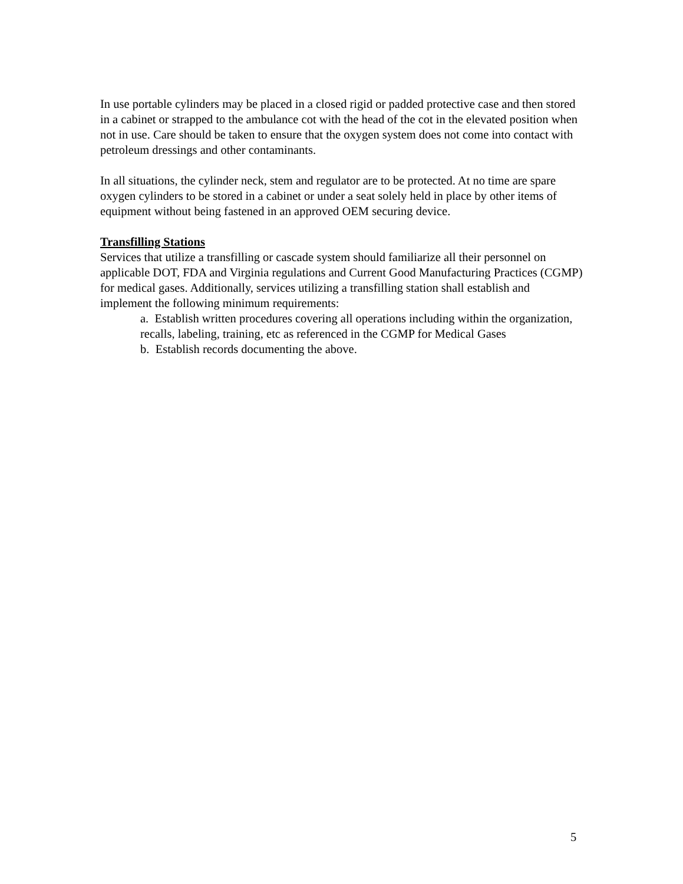In use portable cylinders may be placed in a closed rigid or padded protective case and then stored in a cabinet or strapped to the ambulance cot with the head of the cot in the elevated position when not in use. Care should be taken to ensure that the oxygen system does not come into contact with petroleum dressings and other contaminants.
In all situations, the cylinder neck, stem and regulator are to be protected. At no time are spare oxygen cylinders to be stored in a cabinet or under a seat solely held in place by other items of equipment without being fastened in an approved OEM securing device.
Transfilling Stations
Services that utilize a transfilling or cascade system should familiarize all their personnel on applicable DOT, FDA and Virginia regulations and Current Good Manufacturing Practices (CGMP) for medical gases. Additionally, services utilizing a transfilling station shall establish and implement the following minimum requirements:
a. Establish written procedures covering all operations including within the organization, recalls, labeling, training, etc as referenced in the CGMP for Medical Gases
b. Establish records documenting the above.
5